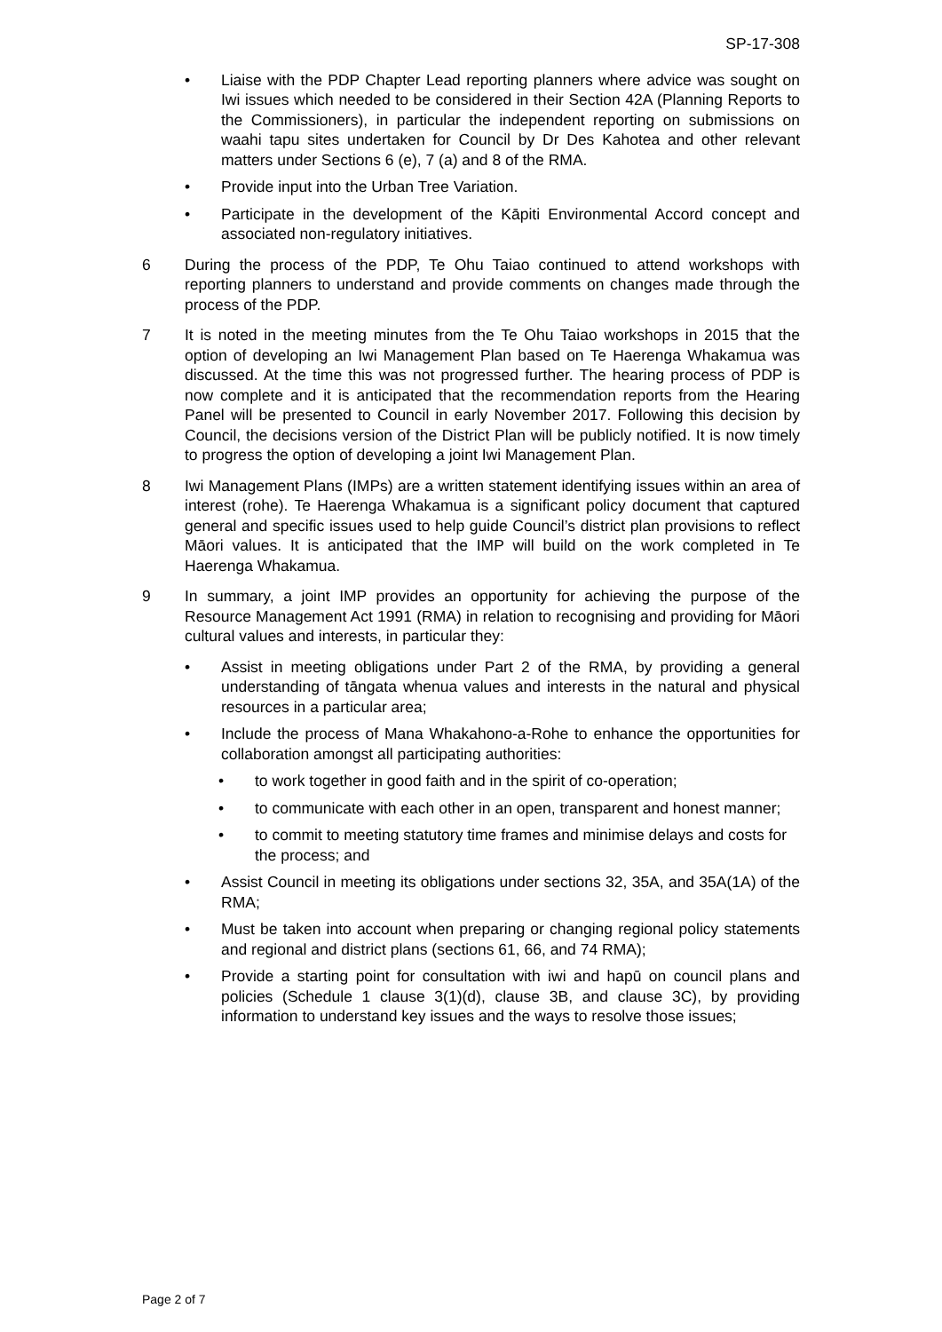SP-17-308
• Liaise with the PDP Chapter Lead reporting planners where advice was sought on Iwi issues which needed to be considered in their Section 42A (Planning Reports to the Commissioners), in particular the independent reporting on submissions on waahi tapu sites undertaken for Council by Dr Des Kahotea and other relevant matters under Sections 6 (e), 7 (a) and 8 of the RMA.
• Provide input into the Urban Tree Variation.
• Participate in the development of the Kāpiti Environmental Accord concept and associated non-regulatory initiatives.
6 During the process of the PDP, Te Ohu Taiao continued to attend workshops with reporting planners to understand and provide comments on changes made through the process of the PDP.
7 It is noted in the meeting minutes from the Te Ohu Taiao workshops in 2015 that the option of developing an Iwi Management Plan based on Te Haerenga Whakamua was discussed. At the time this was not progressed further. The hearing process of PDP is now complete and it is anticipated that the recommendation reports from the Hearing Panel will be presented to Council in early November 2017. Following this decision by Council, the decisions version of the District Plan will be publicly notified. It is now timely to progress the option of developing a joint Iwi Management Plan.
8 Iwi Management Plans (IMPs) are a written statement identifying issues within an area of interest (rohe). Te Haerenga Whakamua is a significant policy document that captured general and specific issues used to help guide Council’s district plan provisions to reflect Māori values. It is anticipated that the IMP will build on the work completed in Te Haerenga Whakamua.
9 In summary, a joint IMP provides an opportunity for achieving the purpose of the Resource Management Act 1991 (RMA) in relation to recognising and providing for Māori cultural values and interests, in particular they:
• Assist in meeting obligations under Part 2 of the RMA, by providing a general understanding of tāngata whenua values and interests in the natural and physical resources in a particular area;
• Include the process of Mana Whakahono-a-Rohe to enhance the opportunities for collaboration amongst all participating authorities:
• to work together in good faith and in the spirit of co-operation;
• to communicate with each other in an open, transparent and honest manner;
• to commit to meeting statutory time frames and minimise delays and costs for the process; and
• Assist Council in meeting its obligations under sections 32, 35A, and 35A(1A) of the RMA;
• Must be taken into account when preparing or changing regional policy statements and regional and district plans (sections 61, 66, and 74 RMA);
• Provide a starting point for consultation with iwi and hapū on council plans and policies (Schedule 1 clause 3(1)(d), clause 3B, and clause 3C), by providing information to understand key issues and the ways to resolve those issues;
Page 2 of 7